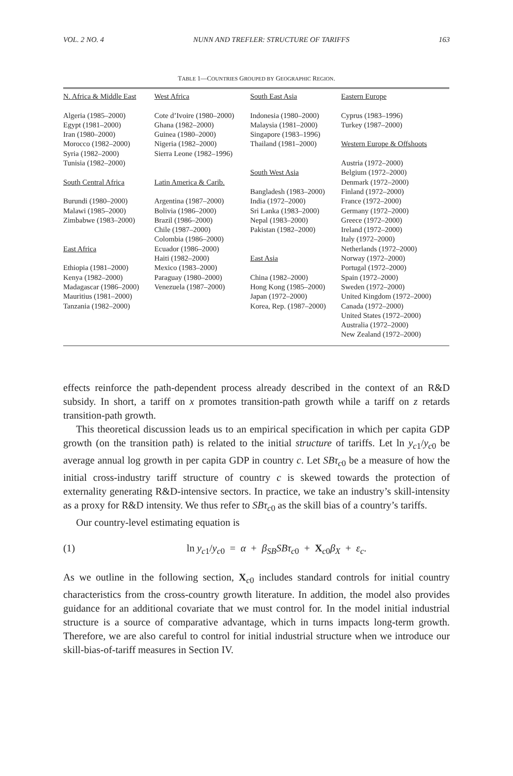VOL. 2 NO. 4 NUNN AND TREFLER: STRUCTURE OF TARIFFS 163
TABLE 1—COUNTRIES GROUPED BY GEOGRAPHIC REGION.
| N. Africa & Middle East Algeria (1985–2000) Egypt (1981–2000) Iran (1980–2000) Morocco (1982–2000) Syria (1982–2000) Tunisia (1982–2000) South Central Africa Burundi (1980–2000) Malawi (1985–2000) Zimbabwe (1983–2000) East Africa Ethiopia (1981–2000) Kenya (1982–2000) Madagascar (1986–2000) Mauritius (1981–2000) Tanzania (1982–2000) | West Africa Cote d’Ivoire (1980–2000) Ghana (1982–2000) Guinea (1980–2000) Nigeria (1982–2000) Sierra Leone (1982–1996) Latin America & Carib. Argentina (1987–2000) Bolivia (1986–2000) Brazil (1986–2000) Chile (1987–2000) Colombia (1986–2000) Ecuador (1986–2000) Haiti (1982–2000) Mexico (1983–2000) Paraguay (1980–2000) Venezuela (1987–2000) | South East Asia Indonesia (1980–2000) Malaysia (1981–2000) Singapore (1983–1996) Thailand (1981–2000) South West Asia Bangladesh (1983–2000) India (1972–2000) Sri Lanka (1983–2000) Nepal (1983–2000) Pakistan (1982–2000) East Asia China (1982–2000) Hong Kong (1985–2000) Japan (1972–2000) Korea, Rep. (1987–2000) | Eastern Europe Cyprus (1983–1996) Turkey (1987–2000) Western Europe & Offshoots Austria (1972–2000) Belgium (1972–2000) Denmark (1972–2000) Finland (1972–2000) France (1972–2000) Germany (1972–2000) Greece (1972–2000) Ireland (1972–2000) Italy (1972–2000) Netherlands (1972–2000) Norway (1972–2000) Portugal (1972–2000) Spain (1972–2000) Sweden (1972–2000) United Kingdom (1972–2000) Canada (1972–2000) United States (1972–2000) Australia (1972–2000) New Zealand (1972–2000) |
effects reinforce the path-dependent process already described in the context of an R&D subsidy. In short, a tariff on x promotes transition-path growth while a tariff on z retards transition-path growth.
This theoretical discussion leads us to an empirical specification in which per capita GDP growth (on the transition path) is related to the initial structure of tariffs. Let ln y<sub>c1</sub>/y<sub>c0</sub> be average annual log growth in per capita GDP in country c. Let SBτ<sub>c0</sub> be a measure of how the initial cross-industry tariff structure of country c is skewed towards the protection of externality generating R&D-intensive sectors. In practice, we take an industry’s skill-intensity as a proxy for R&D intensity. We thus refer to SBτ<sub>c0</sub> as the skill bias of a country’s tariffs.
Our country-level estimating equation is
(1) ln y<sub>c1</sub>/y<sub>c0</sub> = α + β<sub>SB</sub>SBτ<sub>c0</sub> + X<sub>c0</sub>β<sub>X</sub> + ε<sub>c</sub>.
As we outline in the following section, X<sub>c0</sub> includes standard controls for initial country characteristics from the cross-country growth literature. In addition, the model also provides guidance for an additional covariate that we must control for. In the model initial industrial structure is a source of comparative advantage, which in turns impacts long-term growth. Therefore, we are also careful to control for initial industrial structure when we introduce our skill-bias-of-tariff measures in Section IV.